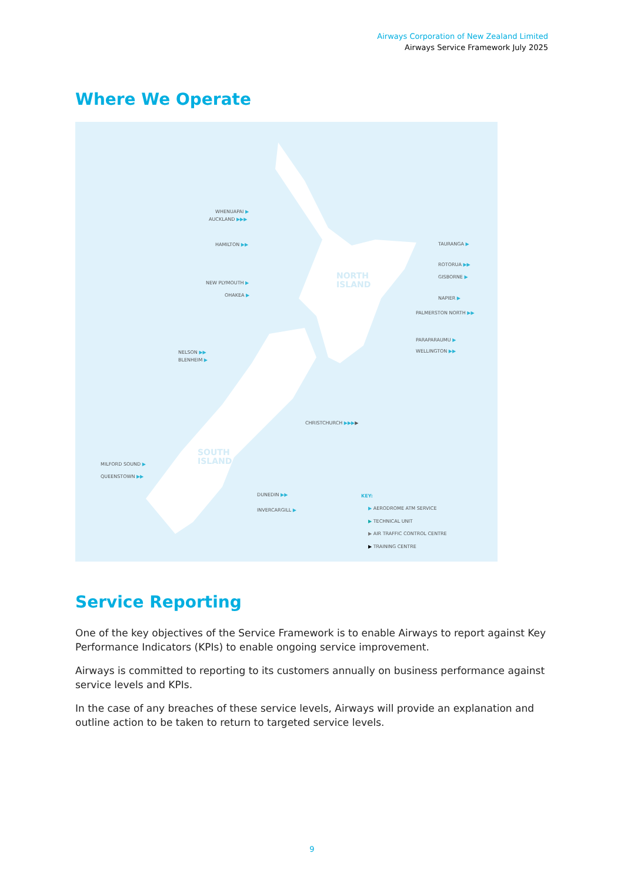Airways Corporation of New Zealand Limited
Airways Service Framework July 2025
Where We Operate
NORTH
ISLAND
SOUTH
ISLAND
WHENUAPAI ▶
AUCKLAND ▶▶▶
HAMILTON ▶▶
NEW PLYMOUTH ▶
OHAKEA ▶
TAURANGA ▶
ROTORUA ▶▶
GISBORNE ▶
NAPIER ▶
PALMERSTON NORTH ▶▶
PARAPARAUMU ▶
WELLINGTON ▶▶
NELSON ▶▶
BLENHEIM ▶
CHRISTCHURCH ▶▶▶▶
MILFORD SOUND ▶
QUEENSTOWN ▶▶
DUNEDIN ▶▶
INVERCARGILL ▶
KEY:
▶ AERODROME ATM SERVICE
▶ TECHNICAL UNIT
▶ AIR TRAFFIC CONTROL CENTRE
▶ TRAINING CENTRE
Service Reporting
One of the key objectives of the Service Framework is to enable Airways to report against Key Performance Indicators (KPIs) to enable ongoing service improvement.
Airways is committed to reporting to its customers annually on business performance against service levels and KPIs.
In the case of any breaches of these service levels, Airways will provide an explanation and outline action to be taken to return to targeted service levels.
9